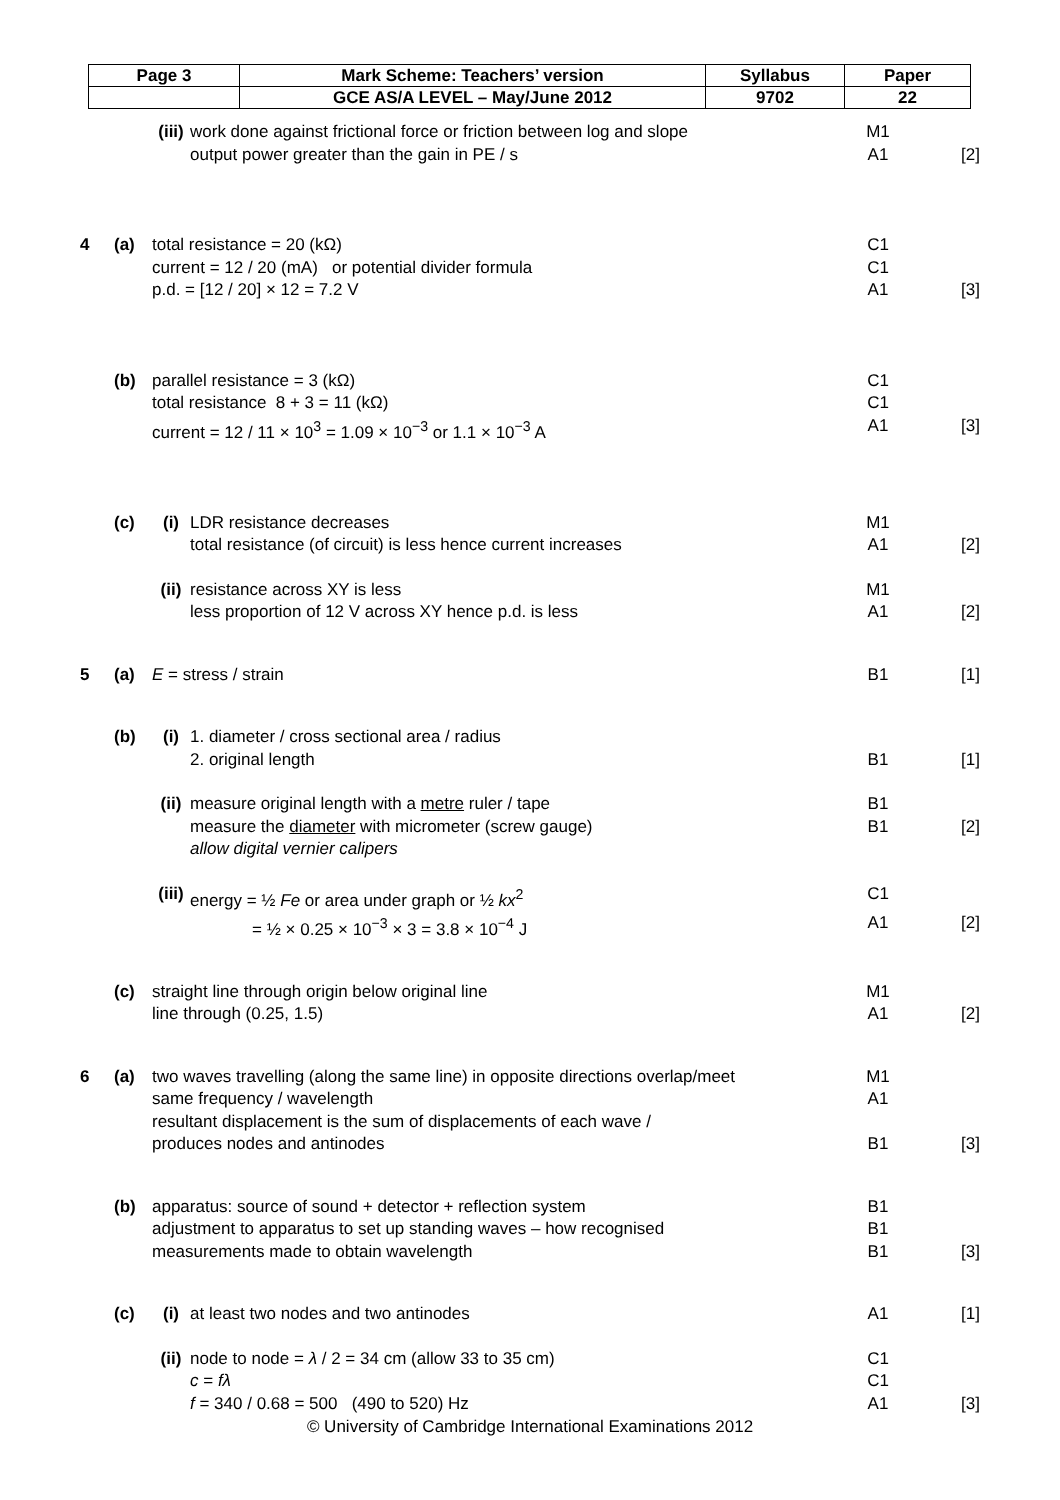| Page 3 | Mark Scheme: Teachers’ version | Syllabus | Paper |
| | GCE AS/A LEVEL – May/June 2012 | 9702 | 22 |
| | | (iii) | work done against frictional force or friction between log and slope | M1 | |
| | | | output power greater than the gain in PE / s | A1 | [2] |
| 4 | (a) | total resistance = 20 (kΩ) | | C1 | |
| | | current = 12 / 20 (mA) or potential divider formula | | C1 | |
| | | p.d. = [12 / 20] × 12 = 7.2 V | | A1 | [3] |
| | (b) | parallel resistance = 3 (kΩ) | | C1 | |
| | | total resistance 8 + 3 = 11 (kΩ) | | C1 | |
| | | current = 12 / 11 × 10<sup>3</sup> = 1.09 × 10<sup>−3</sup> or 1.1 × 10<sup>−3</sup> A | | A1 | [3] |
| | (c) | (i) | LDR resistance decreases | M1 | |
| | | | total resistance (of circuit) is less hence current increases | A1 | [2] |
| | | (ii) | resistance across XY is less | M1 | |
| | | | less proportion of 12 V across XY hence p.d. is less | A1 | [2] |
| 5 | (a) | E = stress / strain | | B1 | [1] |
| | (b) | (i) | 1. diameter / cross sectional area / radius | | |
| | | | 2. original length | B1 | [1] |
| | | (ii) | measure original length with a metre ruler / tape | B1 | |
| | | | measure the diameter with micrometer (screw gauge) | B1 | [2] |
| | | | allow digital vernier calipers | | |
| | | (iii) | energy = ½ Fe or area under graph or ½ kx<sup>2</sup> | C1 | |
| | | | = ½ × 0.25 × 10<sup>−3</sup> × 3 = 3.8 × 10<sup>−4</sup> J | A1 | [2] |
| | (c) | straight line through origin below original line | | M1 | |
| | | line through (0.25, 1.5) | | A1 | [2] |
| 6 | (a) | two waves travelling (along the same line) in opposite directions overlap/meet | | M1 | |
| | | same frequency / wavelength | | A1 | |
| | | resultant displacement is the sum of displacements of each wave / | | | |
| | | produces nodes and antinodes | | B1 | [3] |
| | (b) | apparatus: source of sound + detector + reflection system | | B1 | |
| | | adjustment to apparatus to set up standing waves – how recognised | | B1 | |
| | | measurements made to obtain wavelength | | B1 | [3] |
| | (c) | (i) | at least two nodes and two antinodes | A1 | [1] |
| | | (ii) | node to node = λ / 2 = 34 cm (allow 33 to 35 cm) | C1 | |
| | | | c = fλ | C1 | |
| | | | f = 340 / 0.68 = 500 (490 to 520) Hz | A1 | [3] |
© University of Cambridge International Examinations 2012